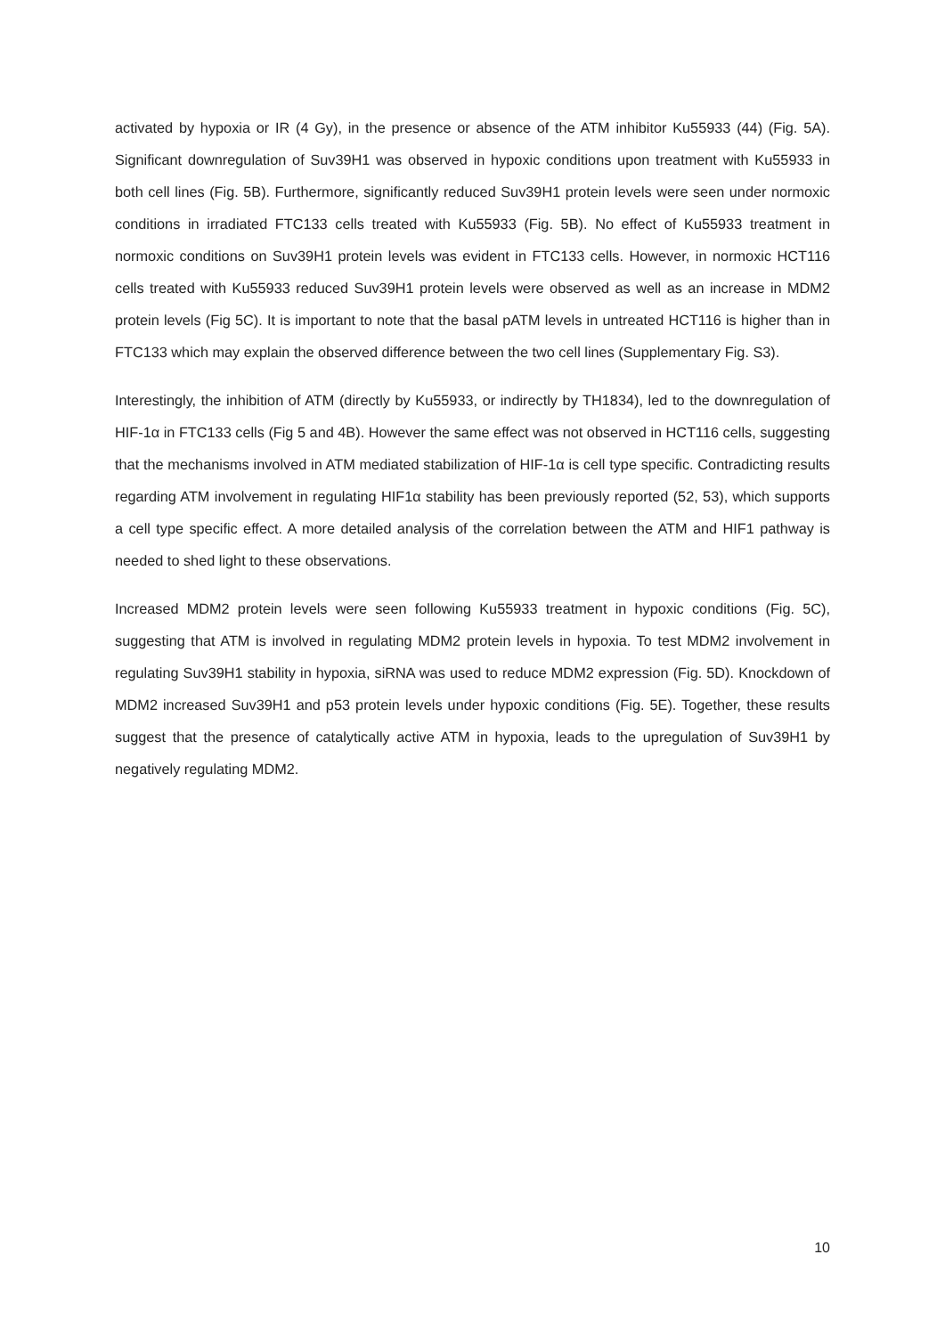activated by hypoxia or IR (4 Gy), in the presence or absence of the ATM inhibitor Ku55933 (44) (Fig. 5A). Significant downregulation of Suv39H1 was observed in hypoxic conditions upon treatment with Ku55933 in both cell lines (Fig. 5B). Furthermore, significantly reduced Suv39H1 protein levels were seen under normoxic conditions in irradiated FTC133 cells treated with Ku55933 (Fig. 5B). No effect of Ku55933 treatment in normoxic conditions on Suv39H1 protein levels was evident in FTC133 cells. However, in normoxic HCT116 cells treated with Ku55933 reduced Suv39H1 protein levels were observed as well as an increase in MDM2 protein levels (Fig 5C). It is important to note that the basal pATM levels in untreated HCT116 is higher than in FTC133 which may explain the observed difference between the two cell lines (Supplementary Fig. S3).
Interestingly, the inhibition of ATM (directly by Ku55933, or indirectly by TH1834), led to the downregulation of HIF-1α in FTC133 cells (Fig 5 and 4B). However the same effect was not observed in HCT116 cells, suggesting that the mechanisms involved in ATM mediated stabilization of HIF-1α is cell type specific. Contradicting results regarding ATM involvement in regulating HIF1α stability has been previously reported (52, 53), which supports a cell type specific effect. A more detailed analysis of the correlation between the ATM and HIF1 pathway is needed to shed light to these observations.
Increased MDM2 protein levels were seen following Ku55933 treatment in hypoxic conditions (Fig. 5C), suggesting that ATM is involved in regulating MDM2 protein levels in hypoxia. To test MDM2 involvement in regulating Suv39H1 stability in hypoxia, siRNA was used to reduce MDM2 expression (Fig. 5D). Knockdown of MDM2 increased Suv39H1 and p53 protein levels under hypoxic conditions (Fig. 5E). Together, these results suggest that the presence of catalytically active ATM in hypoxia, leads to the upregulation of Suv39H1 by negatively regulating MDM2.
10